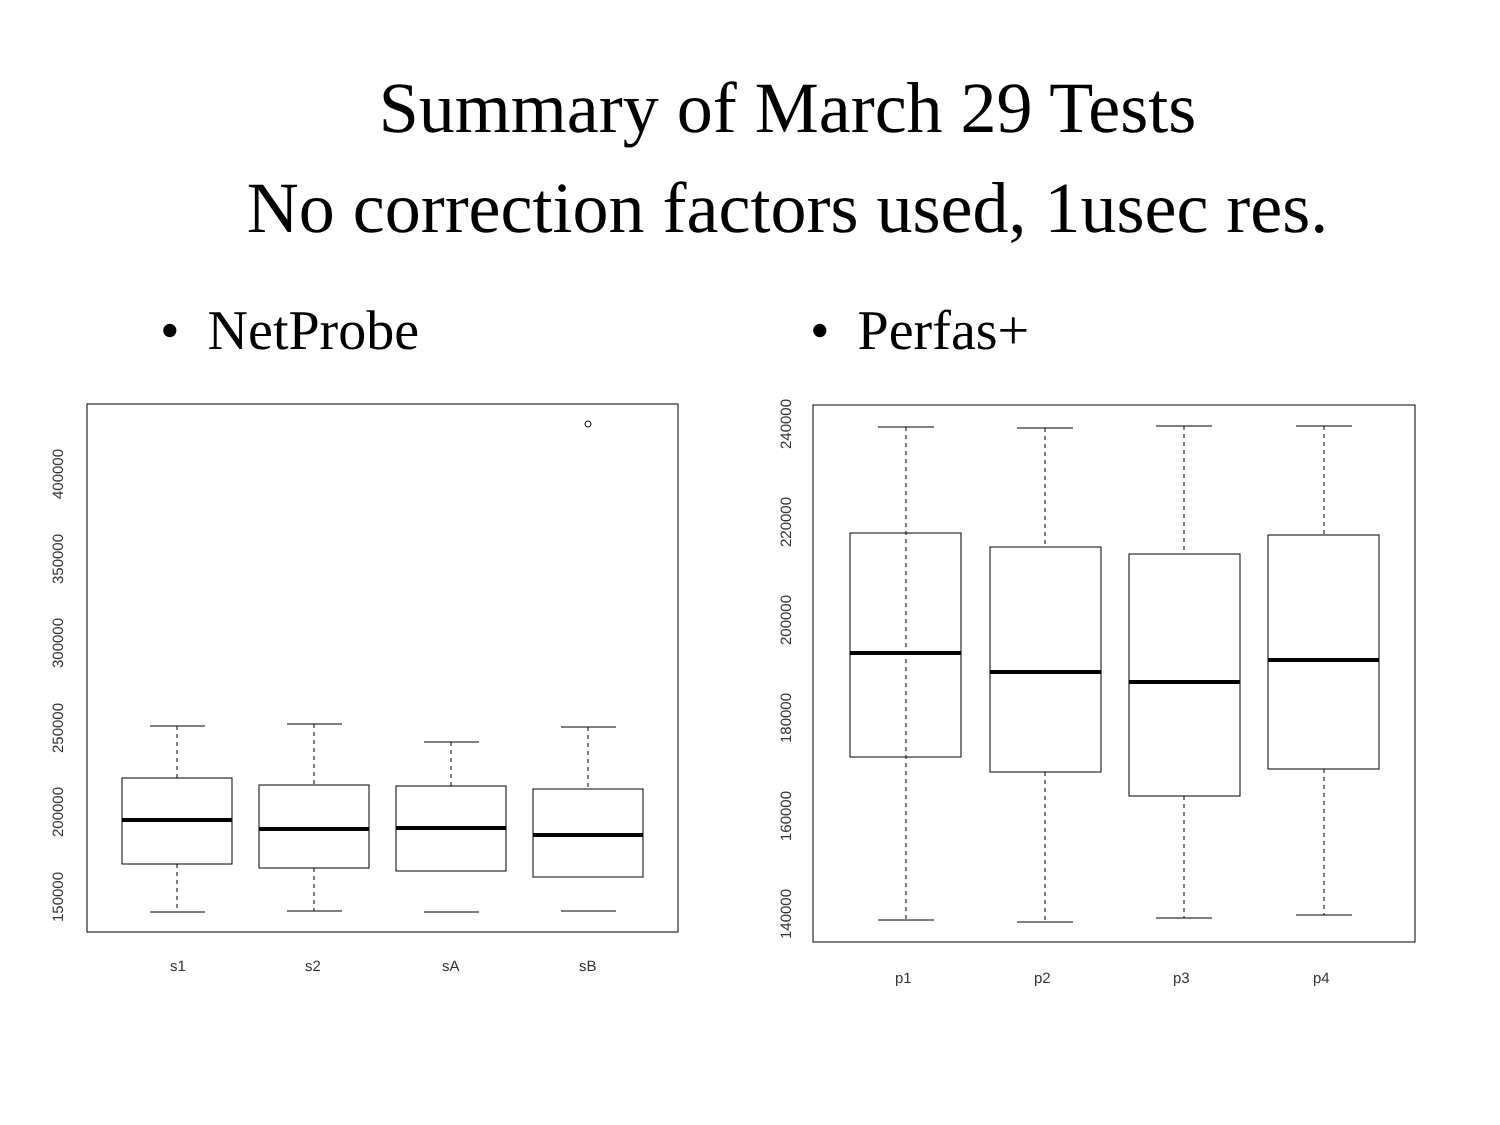Summary of March 29 Tests
No correction factors used, 1usec res.
• NetProbe • Perfas+
s1
s2
sA
sB
150000
200000
250000
300000
350000
400000
p1
p2
p3
p4
140000
160000
180000
200000
220000
240000